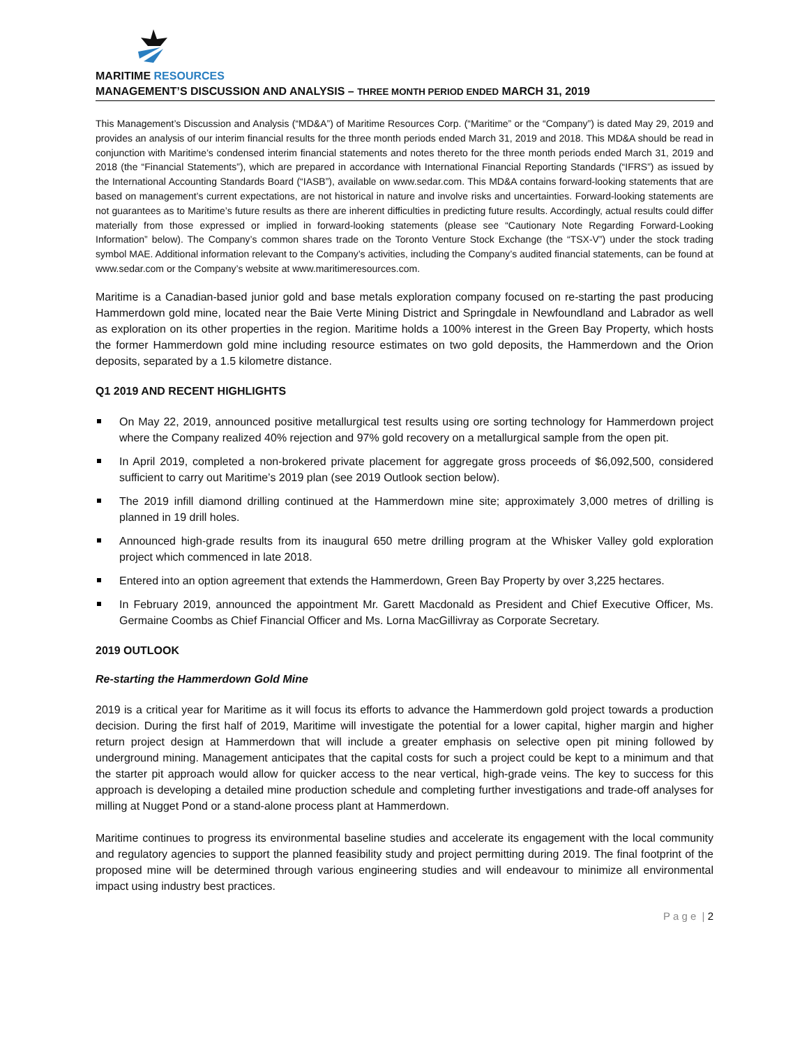MARITIME RESOURCES
MANAGEMENT’S DISCUSSION AND ANALYSIS – THREE MONTH PERIOD ENDED MARCH 31, 2019
This Management’s Discussion and Analysis (“MD&A”) of Maritime Resources Corp. (“Maritime” or the “Company”) is dated May 29, 2019 and provides an analysis of our interim financial results for the three month periods ended March 31, 2019 and 2018. This MD&A should be read in conjunction with Maritime’s condensed interim financial statements and notes thereto for the three month periods ended March 31, 2019 and 2018 (the “Financial Statements”), which are prepared in accordance with International Financial Reporting Standards (“IFRS”) as issued by the International Accounting Standards Board (“IASB”), available on www.sedar.com. This MD&A contains forward-looking statements that are based on management’s current expectations, are not historical in nature and involve risks and uncertainties. Forward-looking statements are not guarantees as to Maritime’s future results as there are inherent difficulties in predicting future results. Accordingly, actual results could differ materially from those expressed or implied in forward-looking statements (please see “Cautionary Note Regarding Forward-Looking Information” below). The Company’s common shares trade on the Toronto Venture Stock Exchange (the “TSX-V”) under the stock trading symbol MAE. Additional information relevant to the Company’s activities, including the Company’s audited financial statements, can be found at www.sedar.com or the Company’s website at www.maritimeresources.com.
Maritime is a Canadian-based junior gold and base metals exploration company focused on re-starting the past producing Hammerdown gold mine, located near the Baie Verte Mining District and Springdale in Newfoundland and Labrador as well as exploration on its other properties in the region. Maritime holds a 100% interest in the Green Bay Property, which hosts the former Hammerdown gold mine including resource estimates on two gold deposits, the Hammerdown and the Orion deposits, separated by a 1.5 kilometre distance.
Q1 2019 AND RECENT HIGHLIGHTS
On May 22, 2019, announced positive metallurgical test results using ore sorting technology for Hammerdown project where the Company realized 40% rejection and 97% gold recovery on a metallurgical sample from the open pit.
In April 2019, completed a non-brokered private placement for aggregate gross proceeds of $6,092,500, considered sufficient to carry out Maritime’s 2019 plan (see 2019 Outlook section below).
The 2019 infill diamond drilling continued at the Hammerdown mine site; approximately 3,000 metres of drilling is planned in 19 drill holes.
Announced high-grade results from its inaugural 650 metre drilling program at the Whisker Valley gold exploration project which commenced in late 2018.
Entered into an option agreement that extends the Hammerdown, Green Bay Property by over 3,225 hectares.
In February 2019, announced the appointment Mr. Garett Macdonald as President and Chief Executive Officer, Ms. Germaine Coombs as Chief Financial Officer and Ms. Lorna MacGillivray as Corporate Secretary.
2019 OUTLOOK
Re-starting the Hammerdown Gold Mine
2019 is a critical year for Maritime as it will focus its efforts to advance the Hammerdown gold project towards a production decision. During the first half of 2019, Maritime will investigate the potential for a lower capital, higher margin and higher return project design at Hammerdown that will include a greater emphasis on selective open pit mining followed by underground mining. Management anticipates that the capital costs for such a project could be kept to a minimum and that the starter pit approach would allow for quicker access to the near vertical, high-grade veins. The key to success for this approach is developing a detailed mine production schedule and completing further investigations and trade-off analyses for milling at Nugget Pond or a stand-alone process plant at Hammerdown.
Maritime continues to progress its environmental baseline studies and accelerate its engagement with the local community and regulatory agencies to support the planned feasibility study and project permitting during 2019. The final footprint of the proposed mine will be determined through various engineering studies and will endeavour to minimize all environmental impact using industry best practices.
P a g e | 2